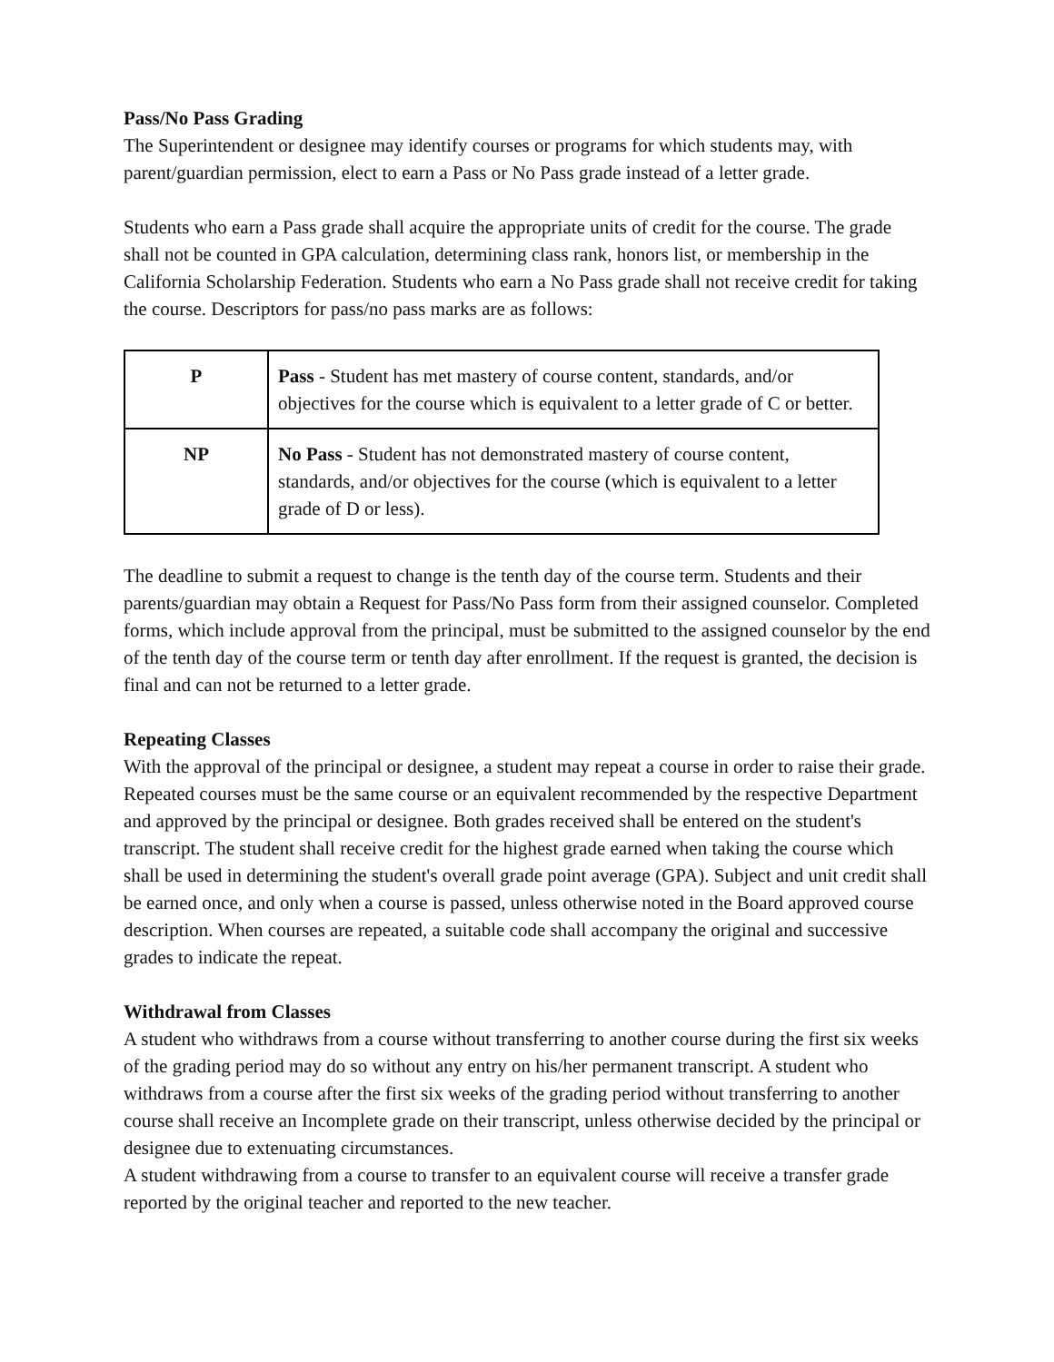Pass/No Pass Grading
The Superintendent or designee may identify courses or programs for which students may, with parent/guardian permission, elect to earn a Pass or No Pass grade instead of a letter grade.
Students who earn a Pass grade shall acquire the appropriate units of credit for the course. The grade shall not be counted in GPA calculation, determining class rank, honors list, or membership in the California Scholarship Federation. Students who earn a No Pass grade shall not receive credit for taking the course. Descriptors for pass/no pass marks are as follows:
| P | Pass - Student has met mastery of course content, standards, and/or objectives for the course which is equivalent to a letter grade of C or better. |
| NP | No Pass - Student has not demonstrated mastery of course content, standards, and/or objectives for the course (which is equivalent to a letter grade of D or less). |
The deadline to submit a request to change is the tenth day of the course term. Students and their parents/guardian may obtain a Request for Pass/No Pass form from their assigned counselor. Completed forms, which include approval from the principal, must be submitted to the assigned counselor by the end of the tenth day of the course term or tenth day after enrollment. If the request is granted, the decision is final and can not be returned to a letter grade.
Repeating Classes
With the approval of the principal or designee, a student may repeat a course in order to raise their grade. Repeated courses must be the same course or an equivalent recommended by the respective Department and approved by the principal or designee. Both grades received shall be entered on the student's transcript. The student shall receive credit for the highest grade earned when taking the course which shall be used in determining the student's overall grade point average (GPA). Subject and unit credit shall be earned once, and only when a course is passed, unless otherwise noted in the Board approved course description. When courses are repeated, a suitable code shall accompany the original and successive grades to indicate the repeat.
Withdrawal from Classes
A student who withdraws from a course without transferring to another course during the first six weeks of the grading period may do so without any entry on his/her permanent transcript. A student who withdraws from a course after the first six weeks of the grading period without transferring to another course shall receive an Incomplete grade on their transcript, unless otherwise decided by the principal or designee due to extenuating circumstances.
A student withdrawing from a course to transfer to an equivalent course will receive a transfer grade reported by the original teacher and reported to the new teacher.